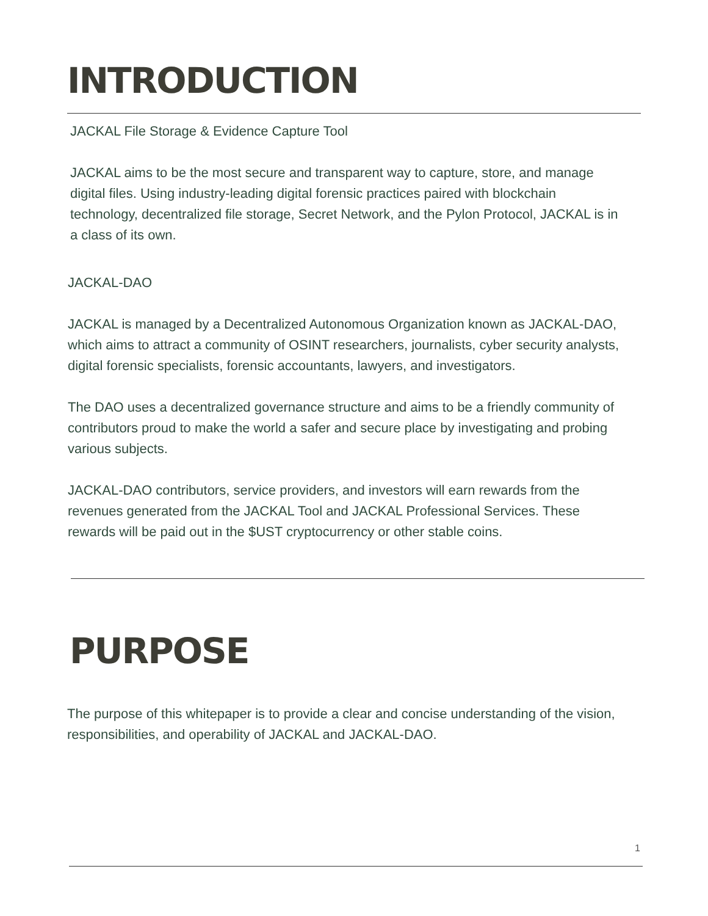INTRODUCTION
JACKAL File Storage & Evidence Capture Tool
JACKAL aims to be the most secure and transparent way to capture, store, and manage digital files. Using industry-leading digital forensic practices paired with blockchain technology, decentralized file storage, Secret Network, and the Pylon Protocol, JACKAL is in a class of its own.
JACKAL-DAO
JACKAL is managed by a Decentralized Autonomous Organization known as JACKAL-DAO, which aims to attract a community of OSINT researchers, journalists, cyber security analysts, digital forensic specialists, forensic accountants, lawyers, and investigators.
The DAO uses a decentralized governance structure and aims to be a friendly community of contributors proud to make the world a safer and secure place by investigating and probing various subjects.
JACKAL-DAO contributors, service providers, and investors will earn rewards from the revenues generated from the JACKAL Tool and JACKAL Professional Services. These rewards will be paid out in the $UST cryptocurrency or other stable coins.
PURPOSE
The purpose of this whitepaper is to provide a clear and concise understanding of the vision, responsibilities, and operability of JACKAL and JACKAL-DAO.
1